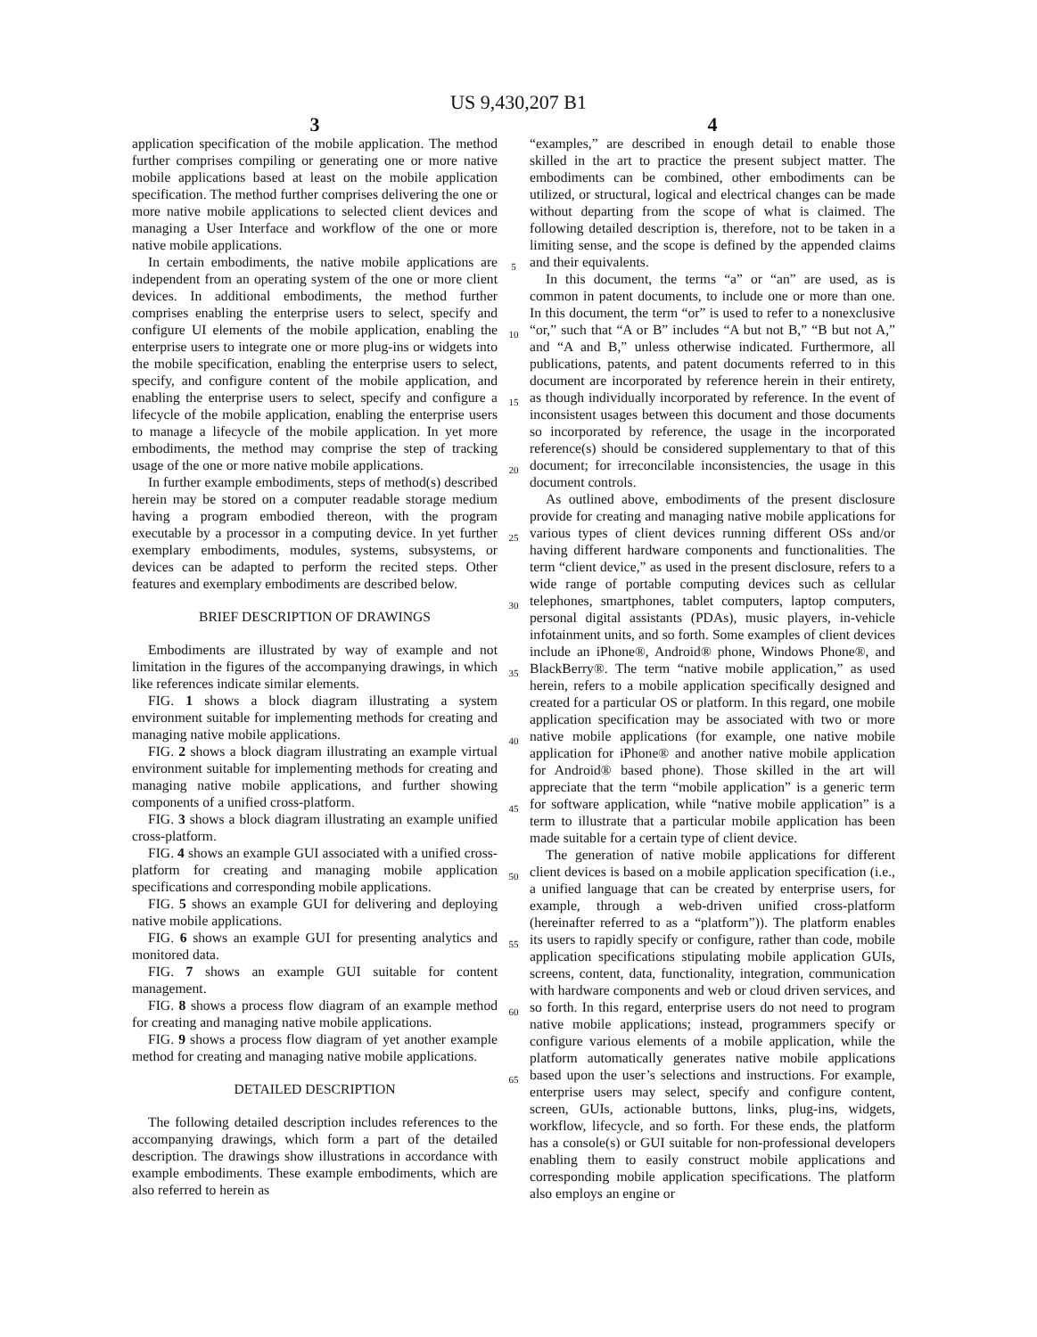US 9,430,207 B1
3
application specification of the mobile application. The method further comprises compiling or generating one or more native mobile applications based at least on the mobile application specification. The method further comprises delivering the one or more native mobile applications to selected client devices and managing a User Interface and workflow of the one or more native mobile applications.
In certain embodiments, the native mobile applications are independent from an operating system of the one or more client devices. In additional embodiments, the method further comprises enabling the enterprise users to select, specify and configure UI elements of the mobile application, enabling the enterprise users to integrate one or more plug-ins or widgets into the mobile specification, enabling the enterprise users to select, specify, and configure content of the mobile application, and enabling the enterprise users to select, specify and configure a lifecycle of the mobile application, enabling the enterprise users to manage a lifecycle of the mobile application. In yet more embodiments, the method may comprise the step of tracking usage of the one or more native mobile applications.
In further example embodiments, steps of method(s) described herein may be stored on a computer readable storage medium having a program embodied thereon, with the program executable by a processor in a computing device. In yet further exemplary embodiments, modules, systems, subsystems, or devices can be adapted to perform the recited steps. Other features and exemplary embodiments are described below.
BRIEF DESCRIPTION OF DRAWINGS
Embodiments are illustrated by way of example and not limitation in the figures of the accompanying drawings, in which like references indicate similar elements.
FIG. 1 shows a block diagram illustrating a system environment suitable for implementing methods for creating and managing native mobile applications.
FIG. 2 shows a block diagram illustrating an example virtual environment suitable for implementing methods for creating and managing native mobile applications, and further showing components of a unified cross-platform.
FIG. 3 shows a block diagram illustrating an example unified cross-platform.
FIG. 4 shows an example GUI associated with a unified cross-platform for creating and managing mobile application specifications and corresponding mobile applications.
FIG. 5 shows an example GUI for delivering and deploying native mobile applications.
FIG. 6 shows an example GUI for presenting analytics and monitored data.
FIG. 7 shows an example GUI suitable for content management.
FIG. 8 shows a process flow diagram of an example method for creating and managing native mobile applications.
FIG. 9 shows a process flow diagram of yet another example method for creating and managing native mobile applications.
DETAILED DESCRIPTION
The following detailed description includes references to the accompanying drawings, which form a part of the detailed description. The drawings show illustrations in accordance with example embodiments. These example embodiments, which are also referred to herein as
5
10
15
20
25
30
35
40
45
50
55
60
65
4
“examples,” are described in enough detail to enable those skilled in the art to practice the present subject matter. The embodiments can be combined, other embodiments can be utilized, or structural, logical and electrical changes can be made without departing from the scope of what is claimed. The following detailed description is, therefore, not to be taken in a limiting sense, and the scope is defined by the appended claims and their equivalents.
In this document, the terms “a” or “an” are used, as is common in patent documents, to include one or more than one. In this document, the term “or” is used to refer to a nonexclusive “or,” such that “A or B” includes “A but not B,” “B but not A,” and “A and B,” unless otherwise indicated. Furthermore, all publications, patents, and patent documents referred to in this document are incorporated by reference herein in their entirety, as though individually incorporated by reference. In the event of inconsistent usages between this document and those documents so incorporated by reference, the usage in the incorporated reference(s) should be considered supplementary to that of this document; for irreconcilable inconsistencies, the usage in this document controls.
As outlined above, embodiments of the present disclosure provide for creating and managing native mobile applications for various types of client devices running different OSs and/or having different hardware components and functionalities. The term “client device,” as used in the present disclosure, refers to a wide range of portable computing devices such as cellular telephones, smartphones, tablet computers, laptop computers, personal digital assistants (PDAs), music players, in-vehicle infotainment units, and so forth. Some examples of client devices include an iPhone®, Android® phone, Windows Phone®, and BlackBerry®. The term “native mobile application,” as used herein, refers to a mobile application specifically designed and created for a particular OS or platform. In this regard, one mobile application specification may be associated with two or more native mobile applications (for example, one native mobile application for iPhone® and another native mobile application for Android® based phone). Those skilled in the art will appreciate that the term “mobile application” is a generic term for software application, while “native mobile application” is a term to illustrate that a particular mobile application has been made suitable for a certain type of client device.
The generation of native mobile applications for different client devices is based on a mobile application specification (i.e., a unified language that can be created by enterprise users, for example, through a web-driven unified cross-platform (hereinafter referred to as a “platform”)). The platform enables its users to rapidly specify or configure, rather than code, mobile application specifications stipulating mobile application GUIs, screens, content, data, functionality, integration, communication with hardware components and web or cloud driven services, and so forth. In this regard, enterprise users do not need to program native mobile applications; instead, programmers specify or configure various elements of a mobile application, while the platform automatically generates native mobile applications based upon the user’s selections and instructions. For example, enterprise users may select, specify and configure content, screen, GUIs, actionable buttons, links, plug-ins, widgets, workflow, lifecycle, and so forth. For these ends, the platform has a console(s) or GUI suitable for non-professional developers enabling them to easily construct mobile applications and corresponding mobile application specifications. The platform also employs an engine or